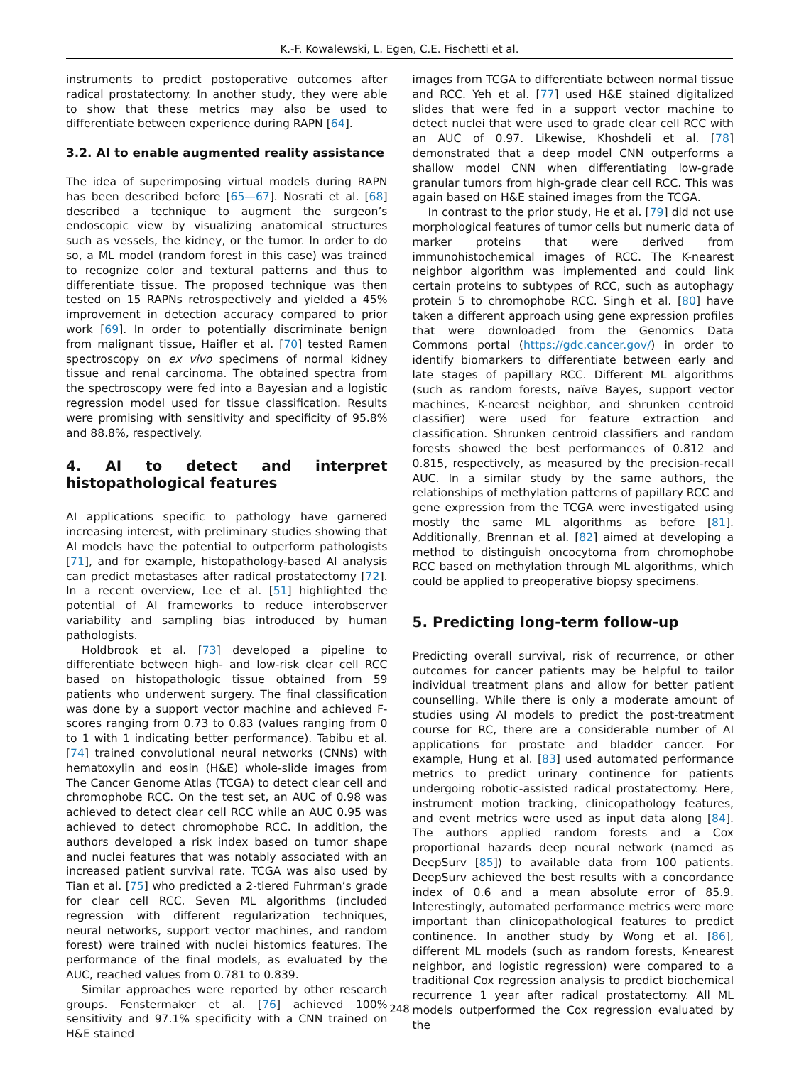K.-F. Kowalewski, L. Egen, C.E. Fischetti et al.
instruments to predict postoperative outcomes after radical prostatectomy. In another study, they were able to show that these metrics may also be used to differentiate between experience during RAPN [64].
3.2. AI to enable augmented reality assistance
The idea of superimposing virtual models during RAPN has been described before [65—67]. Nosrati et al. [68] described a technique to augment the surgeon’s endoscopic view by visualizing anatomical structures such as vessels, the kidney, or the tumor. In order to do so, a ML model (random forest in this case) was trained to recognize color and textural patterns and thus to differentiate tissue. The proposed technique was then tested on 15 RAPNs retrospectively and yielded a 45% improvement in detection accuracy compared to prior work [69]. In order to potentially discriminate benign from malignant tissue, Haifler et al. [70] tested Ramen spectroscopy on ex vivo specimens of normal kidney tissue and renal carcinoma. The obtained spectra from the spectroscopy were fed into a Bayesian and a logistic regression model used for tissue classification. Results were promising with sensitivity and specificity of 95.8% and 88.8%, respectively.
4. AI to detect and interpret histopathological features
AI applications specific to pathology have garnered increasing interest, with preliminary studies showing that AI models have the potential to outperform pathologists [71], and for example, histopathology-based AI analysis can predict metastases after radical prostatectomy [72]. In a recent overview, Lee et al. [51] highlighted the potential of AI frameworks to reduce interobserver variability and sampling bias introduced by human pathologists.
Holdbrook et al. [73] developed a pipeline to differentiate between high- and low-risk clear cell RCC based on histopathologic tissue obtained from 59 patients who underwent surgery. The final classification was done by a support vector machine and achieved F-scores ranging from 0.73 to 0.83 (values ranging from 0 to 1 with 1 indicating better performance). Tabibu et al. [74] trained convolutional neural networks (CNNs) with hematoxylin and eosin (H&E) whole-slide images from The Cancer Genome Atlas (TCGA) to detect clear cell and chromophobe RCC. On the test set, an AUC of 0.98 was achieved to detect clear cell RCC while an AUC 0.95 was achieved to detect chromophobe RCC. In addition, the authors developed a risk index based on tumor shape and nuclei features that was notably associated with an increased patient survival rate. TCGA was also used by Tian et al. [75] who predicted a 2-tiered Fuhrman’s grade for clear cell RCC. Seven ML algorithms (included regression with different regularization techniques, neural networks, support vector machines, and random forest) were trained with nuclei histomics features. The performance of the final models, as evaluated by the AUC, reached values from 0.781 to 0.839.
Similar approaches were reported by other research groups. Fenstermaker et al. [76] achieved 100% sensitivity and 97.1% specificity with a CNN trained on H&E stained
images from TCGA to differentiate between normal tissue and RCC. Yeh et al. [77] used H&E stained digitalized slides that were fed in a support vector machine to detect nuclei that were used to grade clear cell RCC with an AUC of 0.97. Likewise, Khoshdeli et al. [78] demonstrated that a deep model CNN outperforms a shallow model CNN when differentiating low-grade granular tumors from high-grade clear cell RCC. This was again based on H&E stained images from the TCGA.
In contrast to the prior study, He et al. [79] did not use morphological features of tumor cells but numeric data of marker proteins that were derived from immunohistochemical images of RCC. The K-nearest neighbor algorithm was implemented and could link certain proteins to subtypes of RCC, such as autophagy protein 5 to chromophobe RCC. Singh et al. [80] have taken a different approach using gene expression profiles that were downloaded from the Genomics Data Commons portal (https://gdc.cancer.gov/) in order to identify biomarkers to differentiate between early and late stages of papillary RCC. Different ML algorithms (such as random forests, naïve Bayes, support vector machines, K-nearest neighbor, and shrunken centroid classifier) were used for feature extraction and classification. Shrunken centroid classifiers and random forests showed the best performances of 0.812 and 0.815, respectively, as measured by the precision-recall AUC. In a similar study by the same authors, the relationships of methylation patterns of papillary RCC and gene expression from the TCGA were investigated using mostly the same ML algorithms as before [81]. Additionally, Brennan et al. [82] aimed at developing a method to distinguish oncocytoma from chromophobe RCC based on methylation through ML algorithms, which could be applied to preoperative biopsy specimens.
5. Predicting long-term follow-up
Predicting overall survival, risk of recurrence, or other outcomes for cancer patients may be helpful to tailor individual treatment plans and allow for better patient counselling. While there is only a moderate amount of studies using AI models to predict the post-treatment course for RC, there are a considerable number of AI applications for prostate and bladder cancer. For example, Hung et al. [83] used automated performance metrics to predict urinary continence for patients undergoing robotic-assisted radical prostatectomy. Here, instrument motion tracking, clinicopathology features, and event metrics were used as input data along [84]. The authors applied random forests and a Cox proportional hazards deep neural network (named as DeepSurv [85]) to available data from 100 patients. DeepSurv achieved the best results with a concordance index of 0.6 and a mean absolute error of 85.9. Interestingly, automated performance metrics were more important than clinicopathological features to predict continence. In another study by Wong et al. [86], different ML models (such as random forests, K-nearest neighbor, and logistic regression) were compared to a traditional Cox regression analysis to predict biochemical recurrence 1 year after radical prostatectomy. All ML models outperformed the Cox regression evaluated by the
248